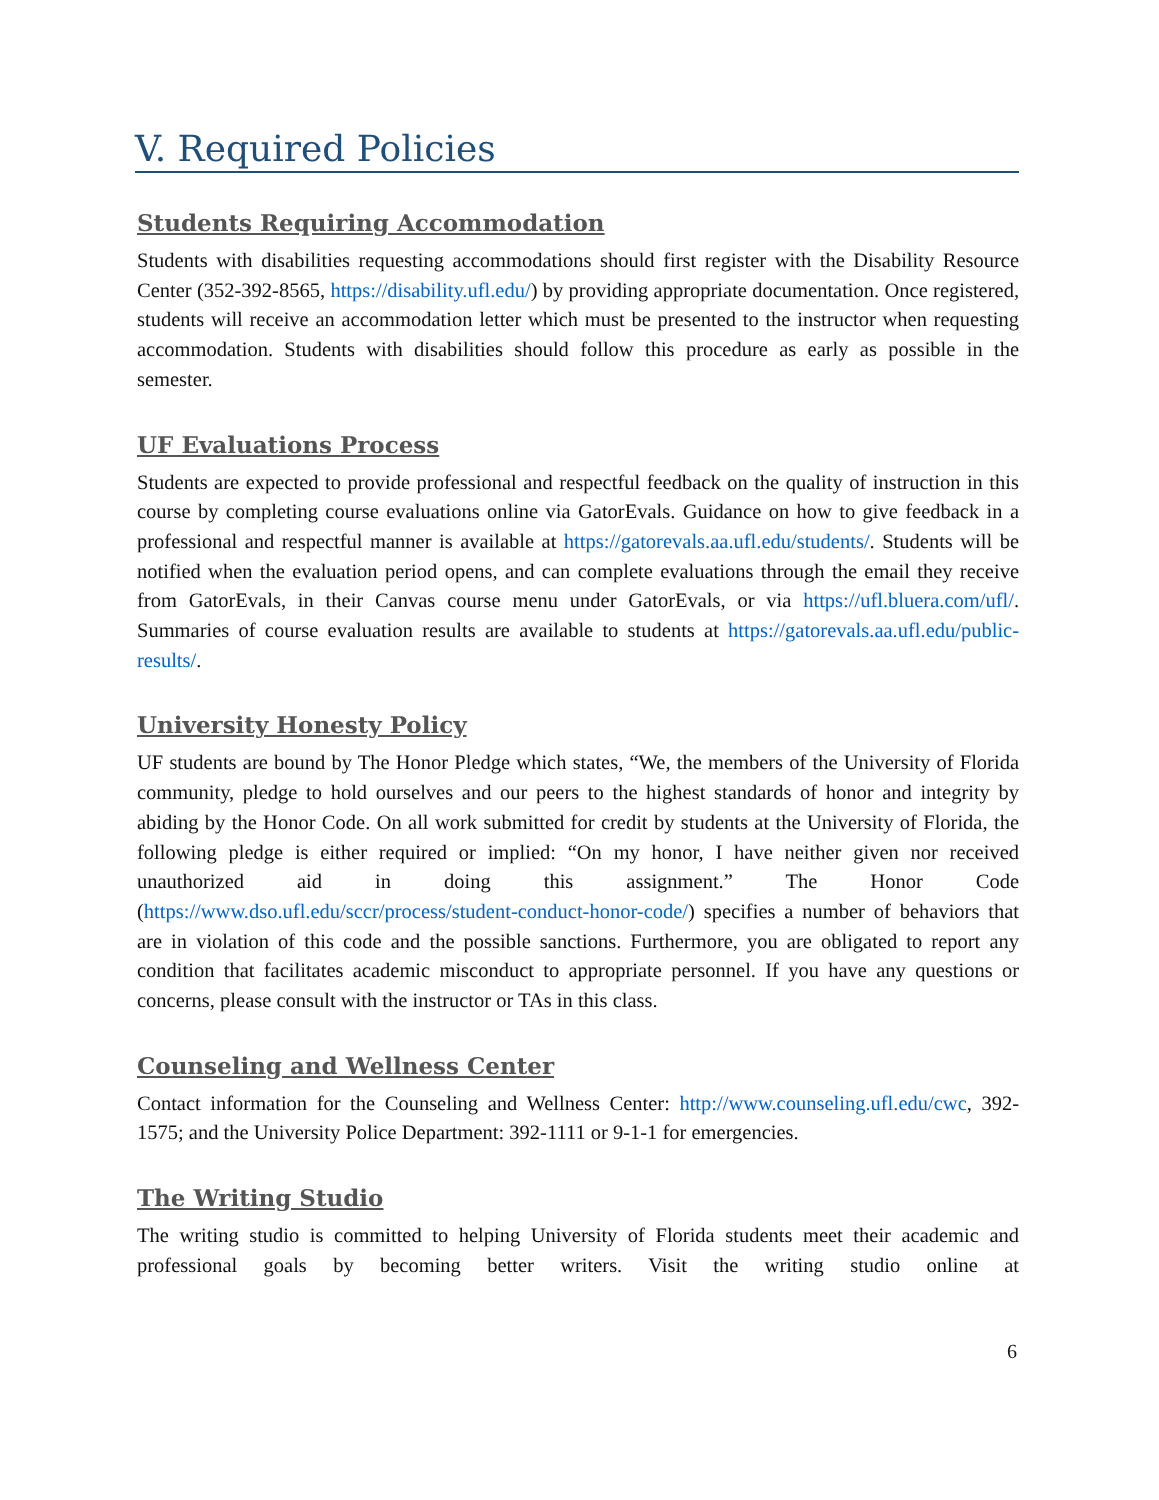V. Required Policies
Students Requiring Accommodation
Students with disabilities requesting accommodations should first register with the Disability Resource Center (352-392-8565, https://disability.ufl.edu/) by providing appropriate documentation. Once registered, students will receive an accommodation letter which must be presented to the instructor when requesting accommodation. Students with disabilities should follow this procedure as early as possible in the semester.
UF Evaluations Process
Students are expected to provide professional and respectful feedback on the quality of instruction in this course by completing course evaluations online via GatorEvals. Guidance on how to give feedback in a professional and respectful manner is available at https://gatorevals.aa.ufl.edu/students/. Students will be notified when the evaluation period opens, and can complete evaluations through the email they receive from GatorEvals, in their Canvas course menu under GatorEvals, or via https://ufl.bluera.com/ufl/. Summaries of course evaluation results are available to students at https://gatorevals.aa.ufl.edu/public-results/.
University Honesty Policy
UF students are bound by The Honor Pledge which states, “We, the members of the University of Florida community, pledge to hold ourselves and our peers to the highest standards of honor and integrity by abiding by the Honor Code. On all work submitted for credit by students at the University of Florida, the following pledge is either required or implied: “On my honor, I have neither given nor received unauthorized aid in doing this assignment.” The Honor Code (https://www.dso.ufl.edu/sccr/process/student-conduct-honor-code/) specifies a number of behaviors that are in violation of this code and the possible sanctions. Furthermore, you are obligated to report any condition that facilitates academic misconduct to appropriate personnel. If you have any questions or concerns, please consult with the instructor or TAs in this class.
Counseling and Wellness Center
Contact information for the Counseling and Wellness Center: http://www.counseling.ufl.edu/cwc, 392-1575; and the University Police Department: 392-1111 or 9-1-1 for emergencies.
The Writing Studio
The writing studio is committed to helping University of Florida students meet their academic and professional goals by becoming better writers. Visit the writing studio online at
6